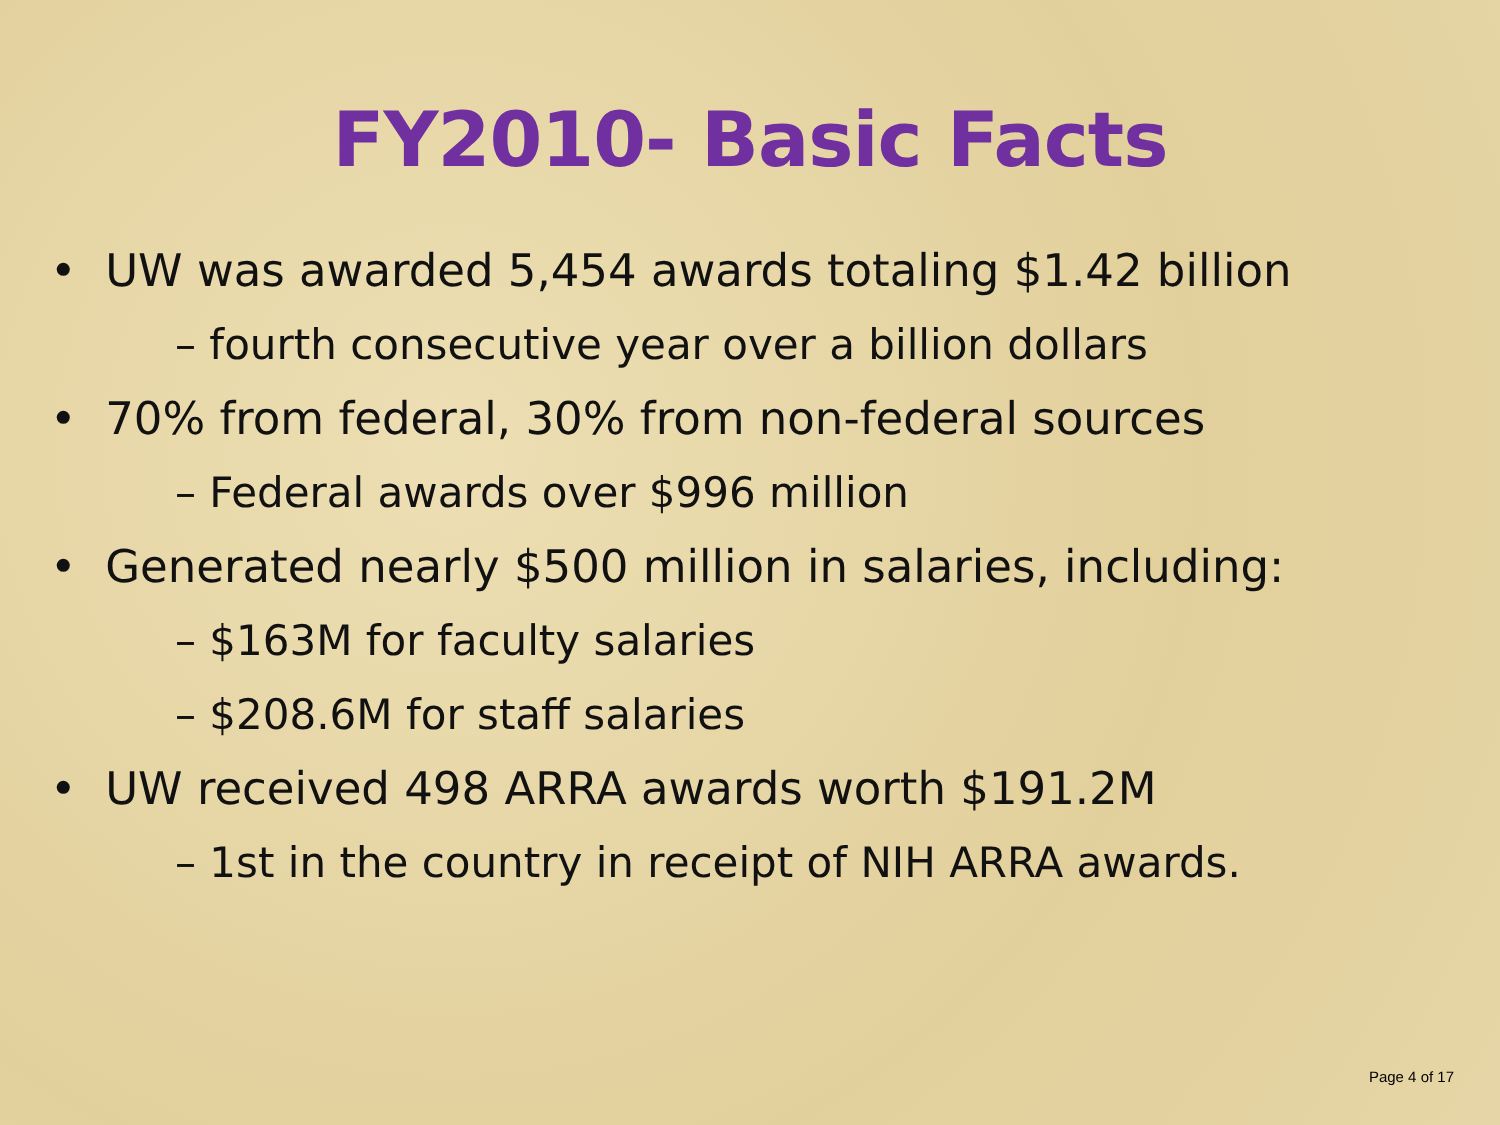FY2010- Basic Facts
• UW was awarded 5,454 awards totaling $1.42 billion
– fourth consecutive year over a billion dollars
• 70% from federal, 30% from non-federal sources
– Federal awards over $996 million
• Generated nearly $500 million in salaries, including:
– $163M for faculty salaries
– $208.6M for staff salaries
• UW received 498 ARRA awards worth $191.2M
– 1st in the country in receipt of NIH ARRA awards.
Page 4 of 17